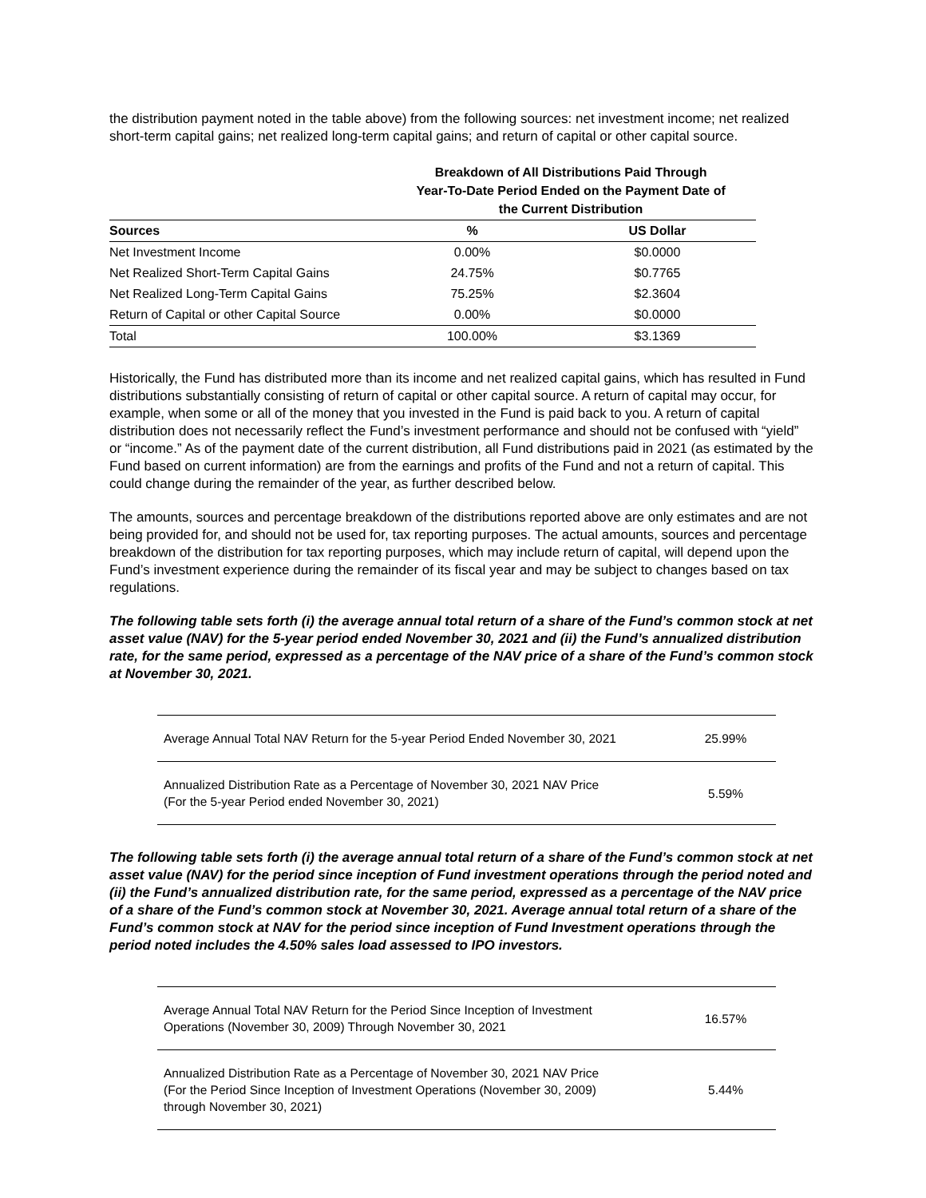the distribution payment noted in the table above) from the following sources: net investment income; net realized short-term capital gains; net realized long-term capital gains; and return of capital or other capital source.
| | Breakdown of All Distributions Paid Through Year-To-Date Period Ended on the Payment Date of the Current Distribution | |
| --- | --- | --- |
| Sources | % | US Dollar |
| Net Investment Income | 0.00% | $0.0000 |
| Net Realized Short-Term Capital Gains | 24.75% | $0.7765 |
| Net Realized Long-Term Capital Gains | 75.25% | $2.3604 |
| Return of Capital or other Capital Source | 0.00% | $0.0000 |
| Total | 100.00% | $3.1369 |
Historically, the Fund has distributed more than its income and net realized capital gains, which has resulted in Fund distributions substantially consisting of return of capital or other capital source. A return of capital may occur, for example, when some or all of the money that you invested in the Fund is paid back to you. A return of capital distribution does not necessarily reflect the Fund’s investment performance and should not be confused with “yield” or “income.” As of the payment date of the current distribution, all Fund distributions paid in 2021 (as estimated by the Fund based on current information) are from the earnings and profits of the Fund and not a return of capital. This could change during the remainder of the year, as further described below.
The amounts, sources and percentage breakdown of the distributions reported above are only estimates and are not being provided for, and should not be used for, tax reporting purposes. The actual amounts, sources and percentage breakdown of the distribution for tax reporting purposes, which may include return of capital, will depend upon the Fund’s investment experience during the remainder of its fiscal year and may be subject to changes based on tax regulations.
The following table sets forth (i) the average annual total return of a share of the Fund’s common stock at net asset value (NAV) for the 5-year period ended November 30, 2021 and (ii) the Fund’s annualized distribution rate, for the same period, expressed as a percentage of the NAV price of a share of the Fund’s common stock at November 30, 2021.
| Average Annual Total NAV Return for the 5-year Period Ended November 30, 2021 | 25.99% |
| Annualized Distribution Rate as a Percentage of November 30, 2021 NAV Price (For the 5-year Period ended November 30, 2021) | 5.59% |
The following table sets forth (i) the average annual total return of a share of the Fund’s common stock at net asset value (NAV) for the period since inception of Fund investment operations through the period noted and (ii) the Fund’s annualized distribution rate, for the same period, expressed as a percentage of the NAV price of a share of the Fund’s common stock at November 30, 2021. Average annual total return of a share of the Fund’s common stock at NAV for the period since inception of Fund Investment operations through the period noted includes the 4.50% sales load assessed to IPO investors.
| Average Annual Total NAV Return for the Period Since Inception of Investment Operations (November 30, 2009) Through November 30, 2021 | 16.57% |
| Annualized Distribution Rate as a Percentage of November 30, 2021 NAV Price (For the Period Since Inception of Investment Operations (November 30, 2009) through November 30, 2021) | 5.44% |